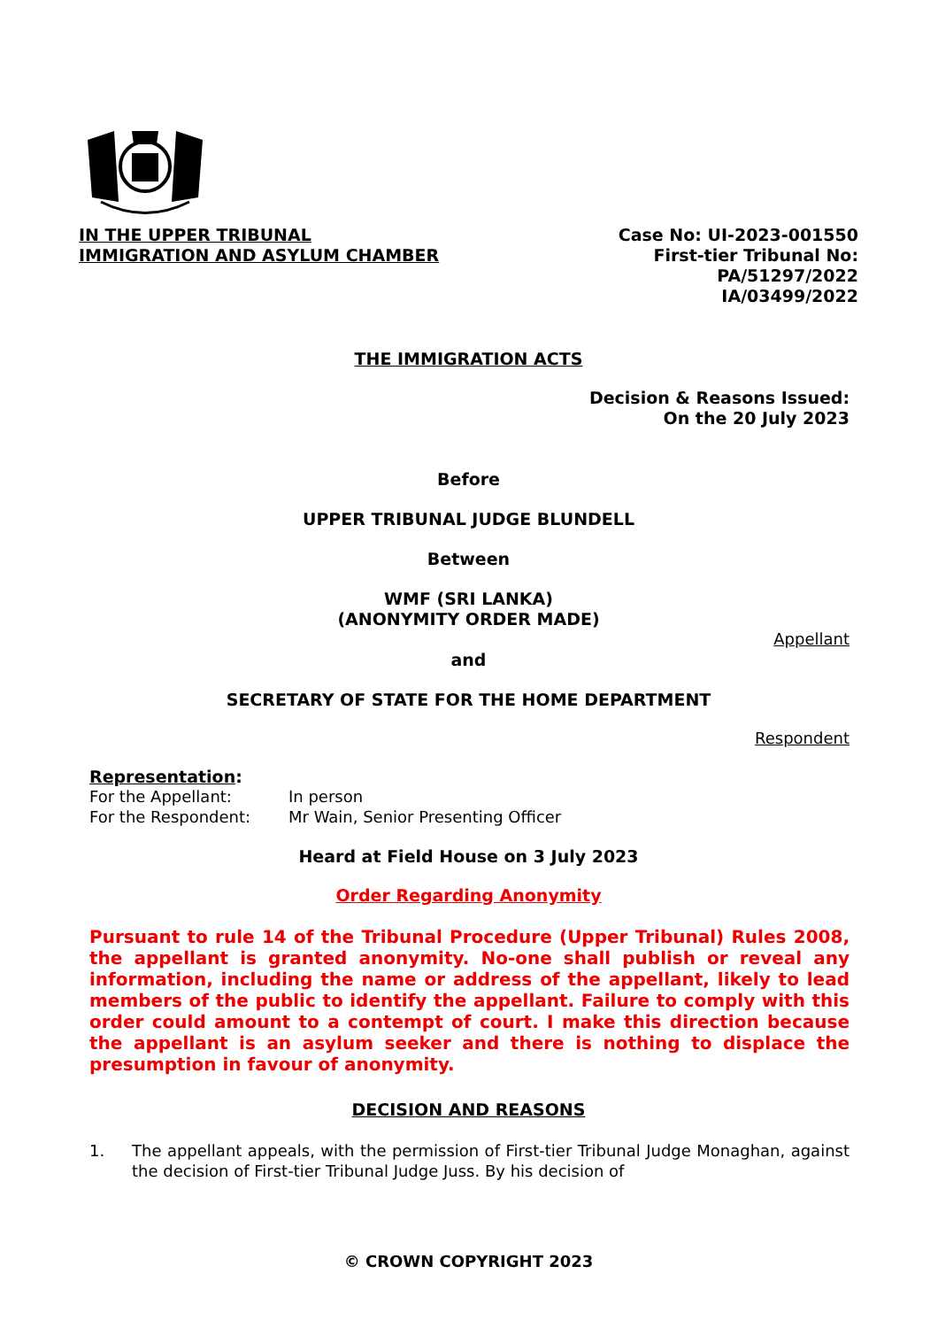IN THE UPPER TRIBUNAL
IMMIGRATION AND ASYLUM CHAMBER
Case No: UI-2023-001550
First-tier Tribunal No:
PA/51297/2022
IA/03499/2022
THE IMMIGRATION ACTS
Decision & Reasons Issued:
On the 20 July 2023
Before
UPPER TRIBUNAL JUDGE BLUNDELL
Between
WMF (SRI LANKA)
(ANONYMITY ORDER MADE)
Appellant
and
SECRETARY OF STATE FOR THE HOME DEPARTMENT
Respondent
Representation:
| For the Appellant: | In person |
| For the Respondent: | Mr Wain, Senior Presenting Officer |
Heard at Field House on 3 July 2023
Order Regarding Anonymity
Pursuant to rule 14 of the Tribunal Procedure (Upper Tribunal) Rules 2008, the appellant is granted anonymity. No-one shall publish or reveal any information, including the name or address of the appellant, likely to lead members of the public to identify the appellant. Failure to comply with this order could amount to a contempt of court. I make this direction because the appellant is an asylum seeker and there is nothing to displace the presumption in favour of anonymity.
DECISION AND REASONS
1. The appellant appeals, with the permission of First-tier Tribunal Judge Monaghan, against the decision of First-tier Tribunal Judge Juss. By his decision of
© CROWN COPYRIGHT 2023